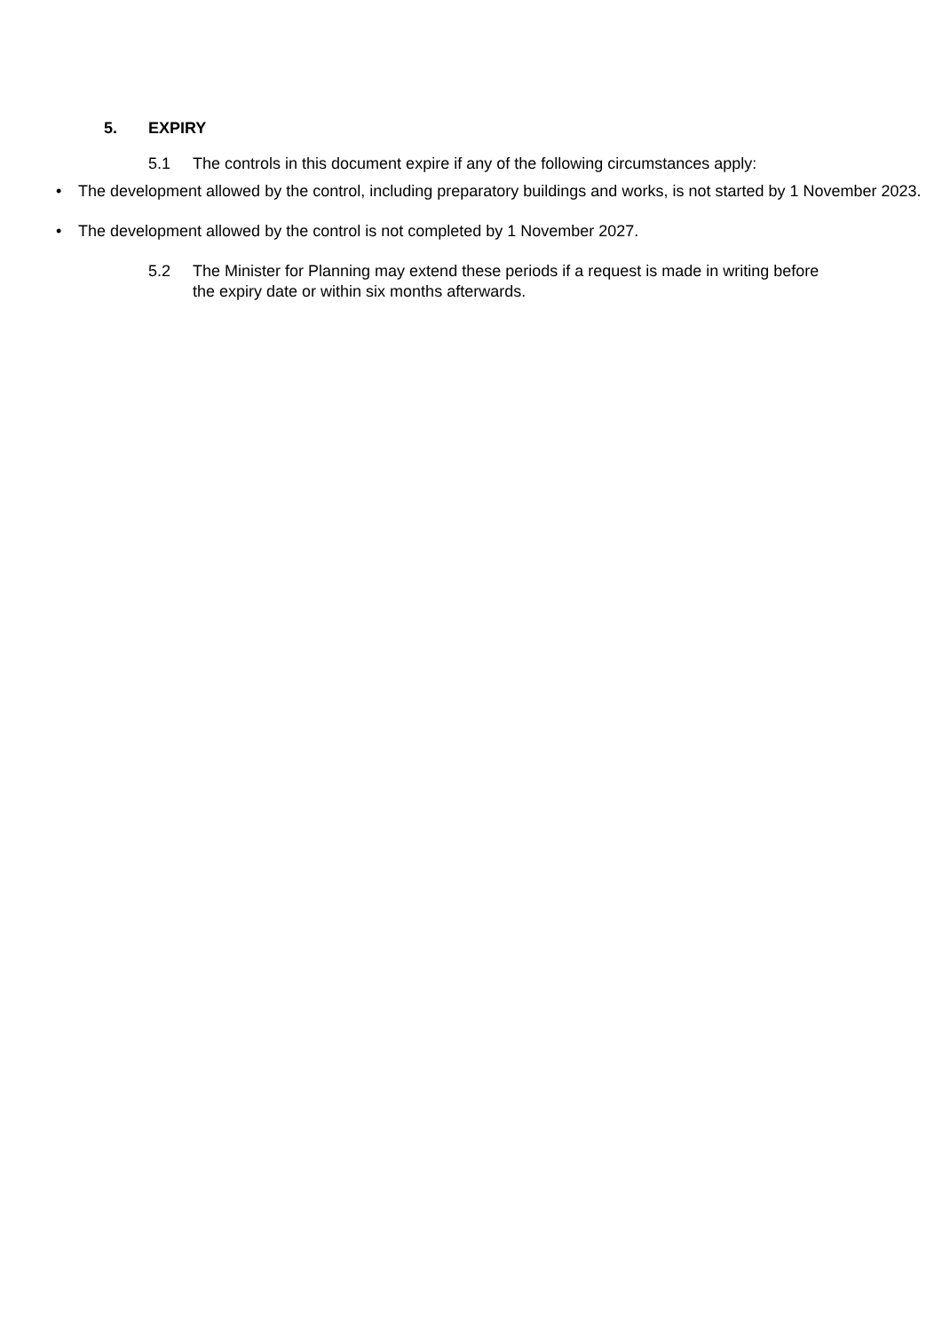5. EXPIRY
5.1 The controls in this document expire if any of the following circumstances apply:
• The development allowed by the control, including preparatory buildings and works, is not started by 1 November 2023.
• The development allowed by the control is not completed by 1 November 2027.
5.2 The Minister for Planning may extend these periods if a request is made in writing before the expiry date or within six months afterwards.